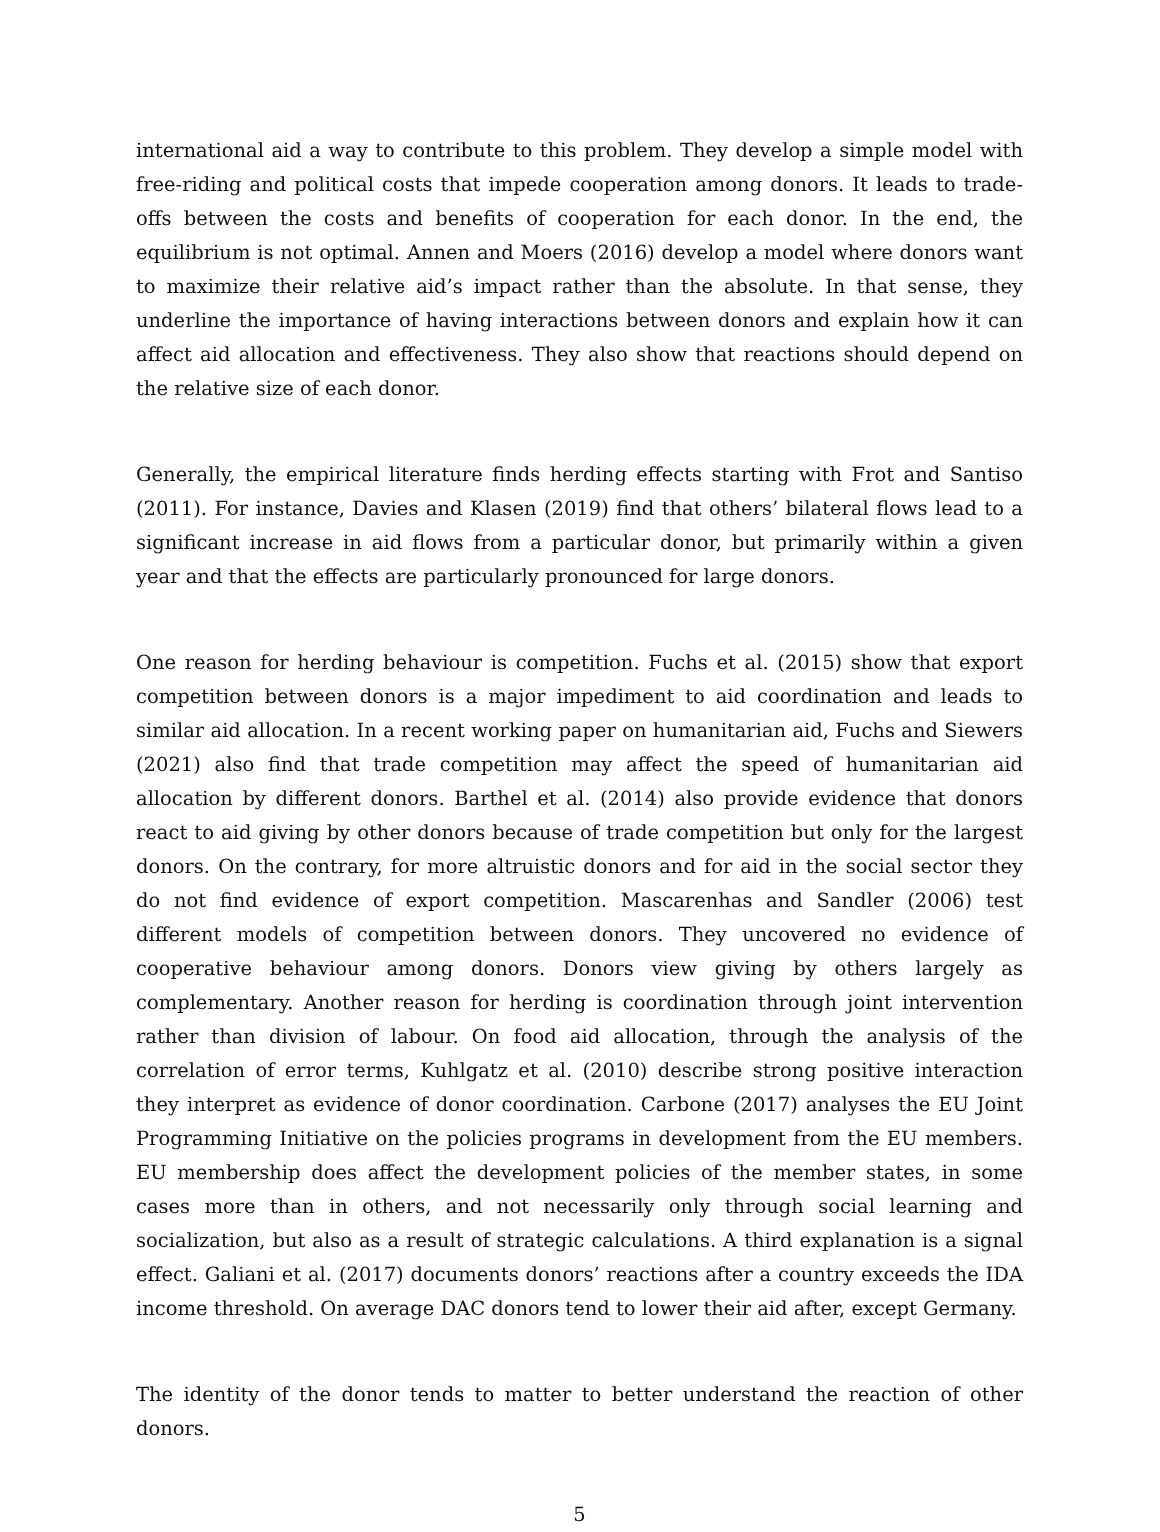international aid a way to contribute to this problem. They develop a simple model with free-riding and political costs that impede cooperation among donors. It leads to trade-offs between the costs and benefits of cooperation for each donor. In the end, the equilibrium is not optimal. Annen and Moers (2016) develop a model where donors want to maximize their relative aid’s impact rather than the absolute. In that sense, they underline the importance of having interactions between donors and explain how it can affect aid allocation and effectiveness. They also show that reactions should depend on the relative size of each donor.
Generally, the empirical literature finds herding effects starting with Frot and Santiso (2011). For instance, Davies and Klasen (2019) find that others’ bilateral flows lead to a significant increase in aid flows from a particular donor, but primarily within a given year and that the effects are particularly pronounced for large donors.
One reason for herding behaviour is competition. Fuchs et al. (2015) show that export competition between donors is a major impediment to aid coordination and leads to similar aid allocation. In a recent working paper on humanitarian aid, Fuchs and Siewers (2021) also find that trade competition may affect the speed of humanitarian aid allocation by different donors. Barthel et al. (2014) also provide evidence that donors react to aid giving by other donors because of trade competition but only for the largest donors. On the contrary, for more altruistic donors and for aid in the social sector they do not find evidence of export competition. Mascarenhas and Sandler (2006) test different models of competition between donors. They uncovered no evidence of cooperative behaviour among donors. Donors view giving by others largely as complementary. Another reason for herding is coordination through joint intervention rather than division of labour. On food aid allocation, through the analysis of the correlation of error terms, Kuhlgatz et al. (2010) describe strong positive interaction they interpret as evidence of donor coordination. Carbone (2017) analyses the EU Joint Programming Initiative on the policies programs in development from the EU members. EU membership does affect the development policies of the member states, in some cases more than in others, and not necessarily only through social learning and socialization, but also as a result of strategic calculations. A third explanation is a signal effect. Galiani et al. (2017) documents donors’ reactions after a country exceeds the IDA income threshold. On average DAC donors tend to lower their aid after, except Germany.
The identity of the donor tends to matter to better understand the reaction of other donors.
5